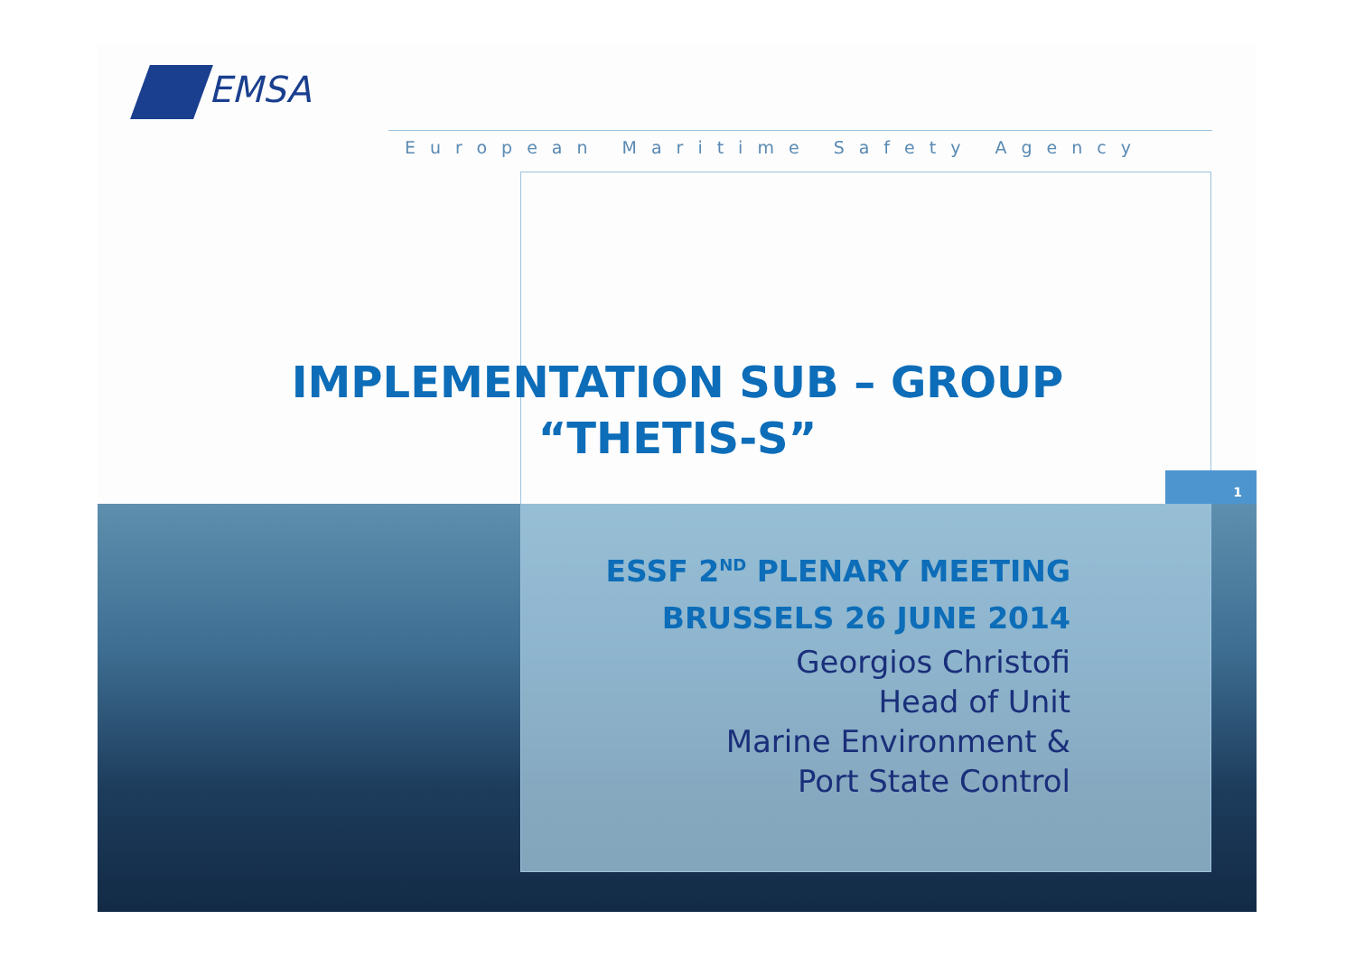EMSA
European Maritime Safety Agency
IMPLEMENTATION SUB – GROUP
“THETIS-S”
1
ESSF 2<sup>ND</sup> PLENARY MEETING
BRUSSELS 26 JUNE 2014
Georgios Christofi
Head of Unit
Marine Environment &
Port State Control